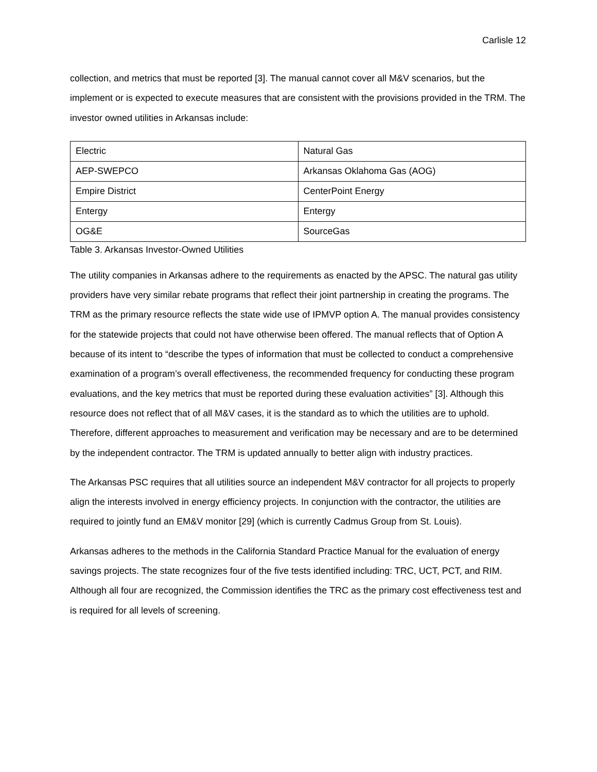Carlisle 12
collection, and metrics that must be reported [3]. The manual cannot cover all M&V scenarios, but the implement or is expected to execute measures that are consistent with the provisions provided in the TRM. The investor owned utilities in Arkansas include:
| Electric | Natural Gas |
| AEP-SWEPCO | Arkansas Oklahoma Gas (AOG) |
| Empire District | CenterPoint Energy |
| Entergy | Entergy |
| OG&E | SourceGas |
Table 3. Arkansas Investor-Owned Utilities
The utility companies in Arkansas adhere to the requirements as enacted by the APSC. The natural gas utility providers have very similar rebate programs that reflect their joint partnership in creating the programs. The TRM as the primary resource reflects the state wide use of IPMVP option A. The manual provides consistency for the statewide projects that could not have otherwise been offered. The manual reflects that of Option A because of its intent to “describe the types of information that must be collected to conduct a comprehensive examination of a program’s overall effectiveness, the recommended frequency for conducting these program evaluations, and the key metrics that must be reported during these evaluation activities” [3]. Although this resource does not reflect that of all M&V cases, it is the standard as to which the utilities are to uphold. Therefore, different approaches to measurement and verification may be necessary and are to be determined by the independent contractor. The TRM is updated annually to better align with industry practices.
The Arkansas PSC requires that all utilities source an independent M&V contractor for all projects to properly align the interests involved in energy efficiency projects. In conjunction with the contractor, the utilities are required to jointly fund an EM&V monitor [29] (which is currently Cadmus Group from St. Louis).
Arkansas adheres to the methods in the California Standard Practice Manual for the evaluation of energy savings projects. The state recognizes four of the five tests identified including: TRC, UCT, PCT, and RIM. Although all four are recognized, the Commission identifies the TRC as the primary cost effectiveness test and is required for all levels of screening.